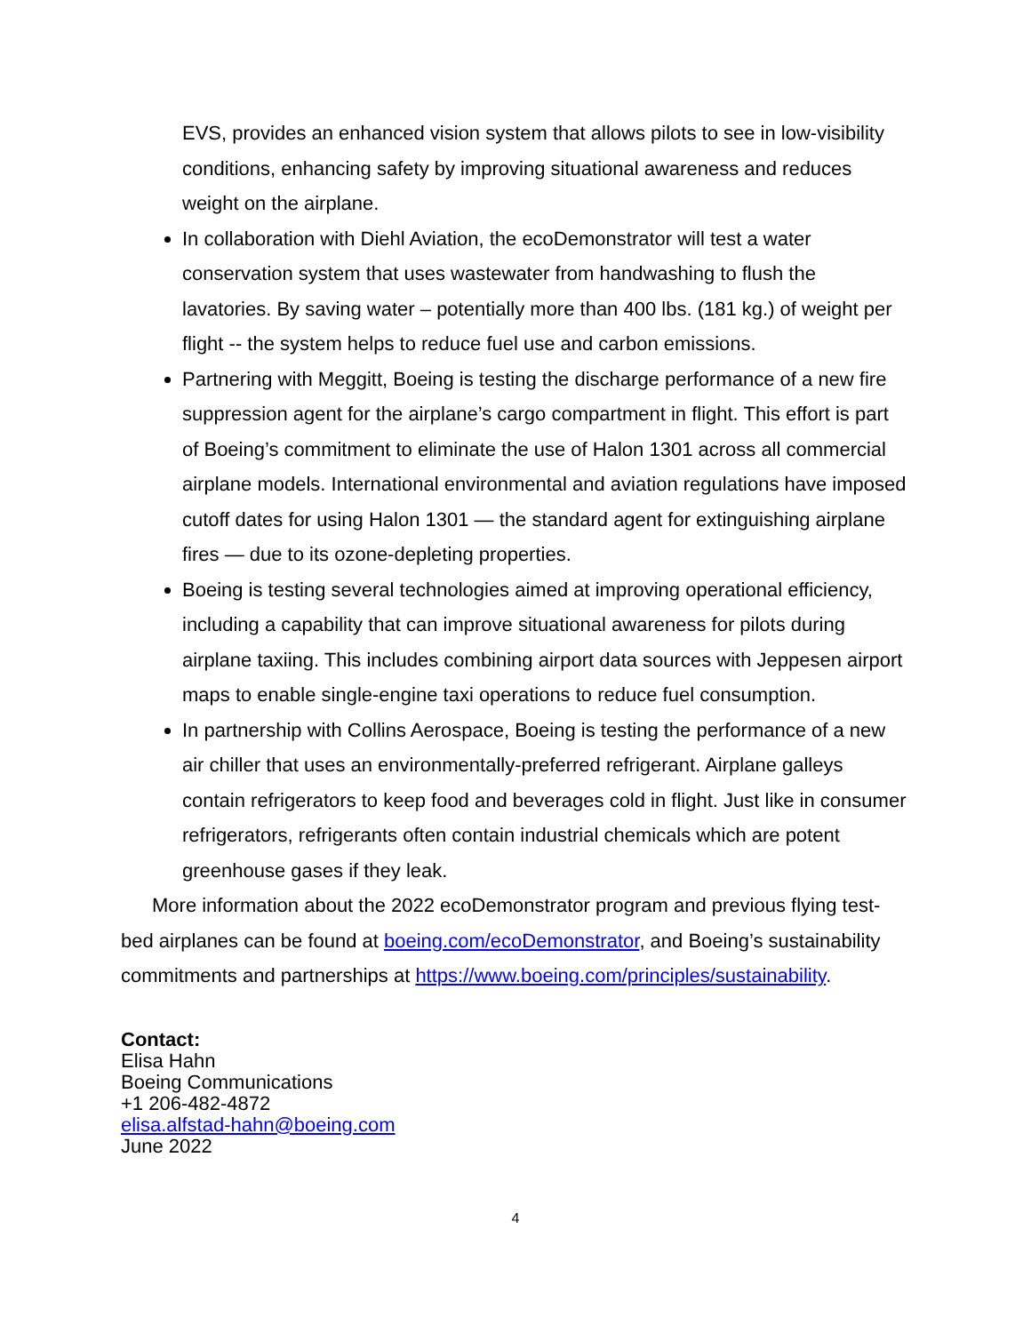EVS, provides an enhanced vision system that allows pilots to see in low-visibility conditions, enhancing safety by improving situational awareness and reduces weight on the airplane.
In collaboration with Diehl Aviation, the ecoDemonstrator will test a water conservation system that uses wastewater from handwashing to flush the lavatories. By saving water – potentially more than 400 lbs. (181 kg.) of weight per flight -- the system helps to reduce fuel use and carbon emissions.
Partnering with Meggitt, Boeing is testing the discharge performance of a new fire suppression agent for the airplane’s cargo compartment in flight. This effort is part of Boeing’s commitment to eliminate the use of Halon 1301 across all commercial airplane models. International environmental and aviation regulations have imposed cutoff dates for using Halon 1301 — the standard agent for extinguishing airplane fires — due to its ozone-depleting properties.
Boeing is testing several technologies aimed at improving operational efficiency, including a capability that can improve situational awareness for pilots during airplane taxiing. This includes combining airport data sources with Jeppesen airport maps to enable single-engine taxi operations to reduce fuel consumption.
In partnership with Collins Aerospace, Boeing is testing the performance of a new air chiller that uses an environmentally-preferred refrigerant. Airplane galleys contain refrigerators to keep food and beverages cold in flight. Just like in consumer refrigerators, refrigerants often contain industrial chemicals which are potent greenhouse gases if they leak.
More information about the 2022 ecoDemonstrator program and previous flying test-bed airplanes can be found at boeing.com/ecoDemonstrator, and Boeing’s sustainability commitments and partnerships at https://www.boeing.com/principles/sustainability.
Contact:
Elisa Hahn
Boeing Communications
+1 206-482-4872
elisa.alfstad-hahn@boeing.com
June 2022
4